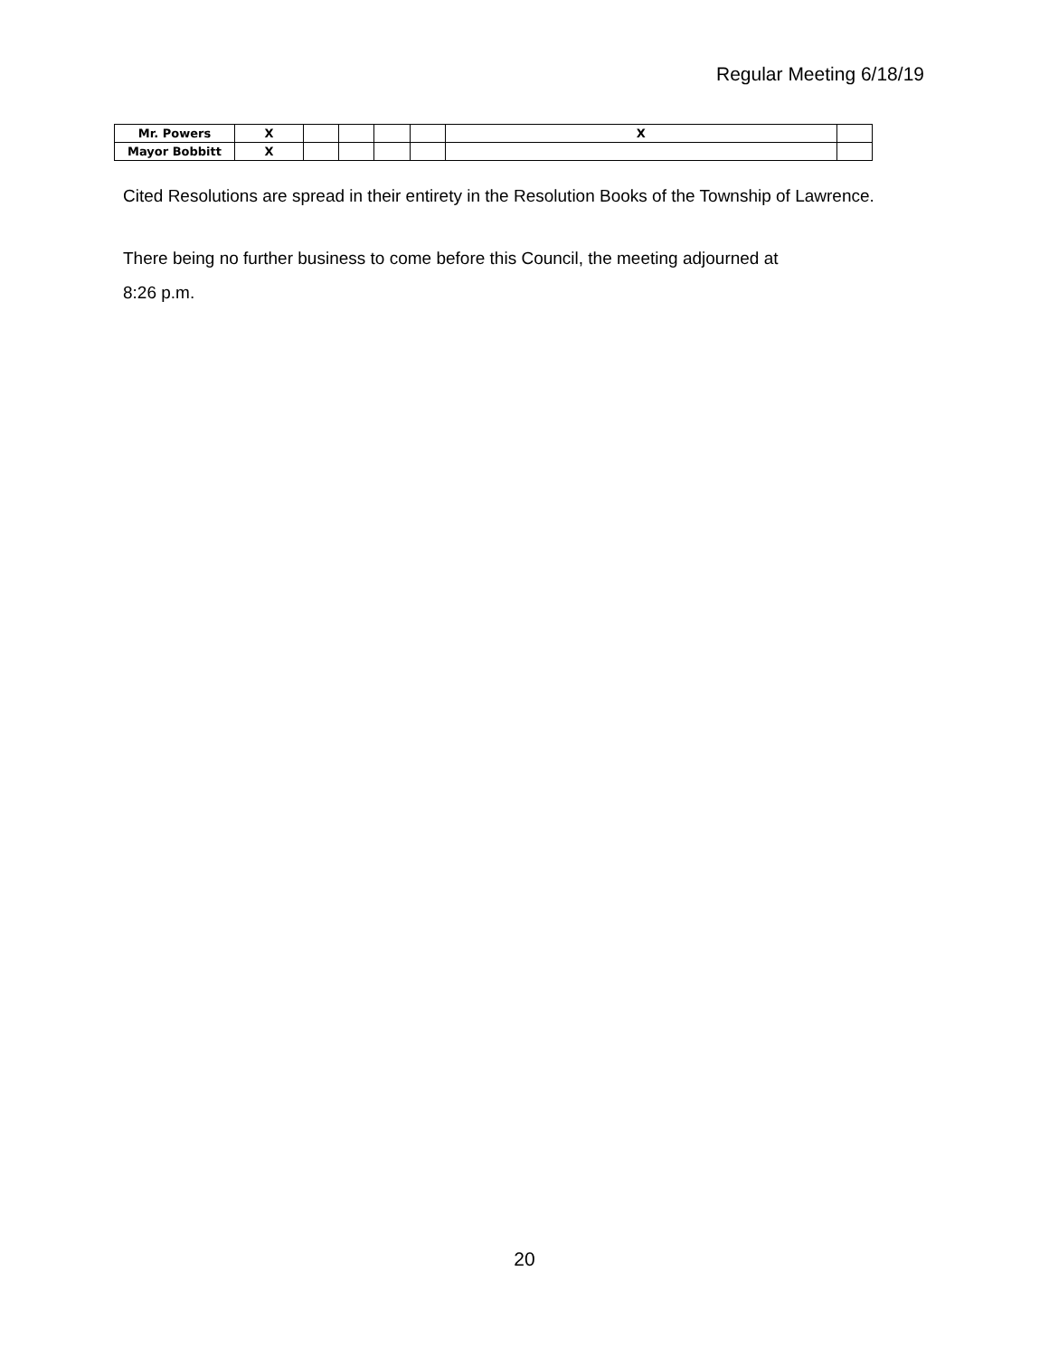Regular Meeting 6/18/19
| Mr. Powers | X | | | | | X | |
| Mayor Bobbitt | X | | | | | | |
Cited Resolutions are spread in their entirety in the Resolution Books of the Township of Lawrence.
There being no further business to come before this Council, the meeting adjourned at
8:26 p.m.
20